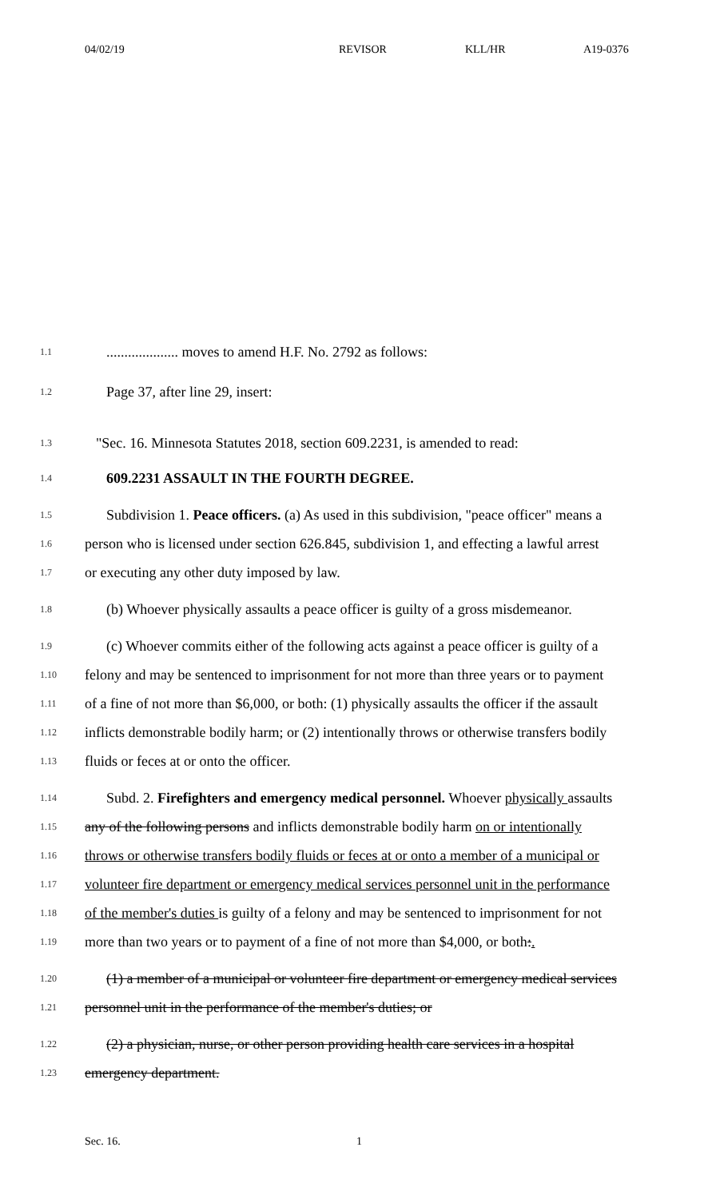04/02/19 REVISOR KLL/HR A19-0376
1.1
.................... moves to amend H.F. No. 2792 as follows:
1.2
Page 37, after line 29, insert:
1.3
"Sec. 16. Minnesota Statutes 2018, section 609.2231, is amended to read:
1.4
609.2231 ASSAULT IN THE FOURTH DEGREE.
1.5
Subdivision 1. Peace officers. (a) As used in this subdivision, "peace officer" means a
1.6
person who is licensed under section 626.845, subdivision 1, and effecting a lawful arrest
1.7
or executing any other duty imposed by law.
1.8
(b) Whoever physically assaults a peace officer is guilty of a gross misdemeanor.
1.9
(c) Whoever commits either of the following acts against a peace officer is guilty of a
1.10
felony and may be sentenced to imprisonment for not more than three years or to payment
1.11
of a fine of not more than $6,000, or both: (1) physically assaults the officer if the assault
1.12
inflicts demonstrable bodily harm; or (2) intentionally throws or otherwise transfers bodily
1.13
fluids or feces at or onto the officer.
1.14
Subd. 2. Firefighters and emergency medical personnel. Whoever physically assaults
1.15
any of the following persons and inflicts demonstrable bodily harm on or intentionally
1.16
throws or otherwise transfers bodily fluids or feces at or onto a member of a municipal or
1.17
volunteer fire department or emergency medical services personnel unit in the performance
1.18
of the member's duties is guilty of a felony and may be sentenced to imprisonment for not
1.19
more than two years or to payment of a fine of not more than $4,000, or both:.
1.20
(1) a member of a municipal or volunteer fire department or emergency medical services
1.21
personnel unit in the performance of the member's duties; or
1.22
(2) a physician, nurse, or other person providing health care services in a hospital
1.23
emergency department.
Sec. 16. 1